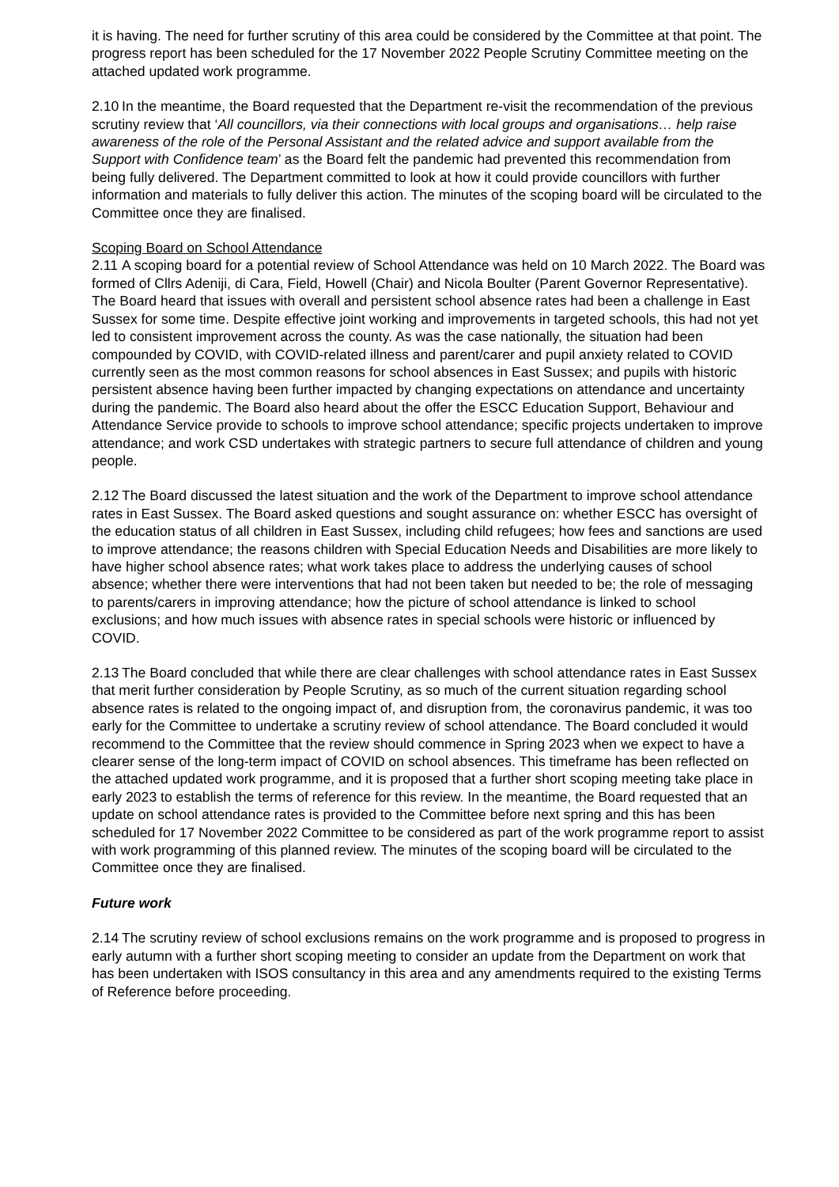it is having. The need for further scrutiny of this area could be considered by the Committee at that point. The progress report has been scheduled for the 17 November 2022 People Scrutiny Committee meeting on the attached updated work programme.
2.10 In the meantime, the Board requested that the Department re-visit the recommendation of the previous scrutiny review that ‘All councillors, via their connections with local groups and organisations… help raise awareness of the role of the Personal Assistant and the related advice and support available from the Support with Confidence team’ as the Board felt the pandemic had prevented this recommendation from being fully delivered. The Department committed to look at how it could provide councillors with further information and materials to fully deliver this action. The minutes of the scoping board will be circulated to the Committee once they are finalised.
Scoping Board on School Attendance
2.11 A scoping board for a potential review of School Attendance was held on 10 March 2022. The Board was formed of Cllrs Adeniji, di Cara, Field, Howell (Chair) and Nicola Boulter (Parent Governor Representative). The Board heard that issues with overall and persistent school absence rates had been a challenge in East Sussex for some time. Despite effective joint working and improvements in targeted schools, this had not yet led to consistent improvement across the county. As was the case nationally, the situation had been compounded by COVID, with COVID-related illness and parent/carer and pupil anxiety related to COVID currently seen as the most common reasons for school absences in East Sussex; and pupils with historic persistent absence having been further impacted by changing expectations on attendance and uncertainty during the pandemic. The Board also heard about the offer the ESCC Education Support, Behaviour and Attendance Service provide to schools to improve school attendance; specific projects undertaken to improve attendance; and work CSD undertakes with strategic partners to secure full attendance of children and young people.
2.12 The Board discussed the latest situation and the work of the Department to improve school attendance rates in East Sussex. The Board asked questions and sought assurance on: whether ESCC has oversight of the education status of all children in East Sussex, including child refugees; how fees and sanctions are used to improve attendance; the reasons children with Special Education Needs and Disabilities are more likely to have higher school absence rates; what work takes place to address the underlying causes of school absence; whether there were interventions that had not been taken but needed to be; the role of messaging to parents/carers in improving attendance; how the picture of school attendance is linked to school exclusions; and how much issues with absence rates in special schools were historic or influenced by COVID.
2.13 The Board concluded that while there are clear challenges with school attendance rates in East Sussex that merit further consideration by People Scrutiny, as so much of the current situation regarding school absence rates is related to the ongoing impact of, and disruption from, the coronavirus pandemic, it was too early for the Committee to undertake a scrutiny review of school attendance. The Board concluded it would recommend to the Committee that the review should commence in Spring 2023 when we expect to have a clearer sense of the long-term impact of COVID on school absences. This timeframe has been reflected on the attached updated work programme, and it is proposed that a further short scoping meeting take place in early 2023 to establish the terms of reference for this review. In the meantime, the Board requested that an update on school attendance rates is provided to the Committee before next spring and this has been scheduled for 17 November 2022 Committee to be considered as part of the work programme report to assist with work programming of this planned review. The minutes of the scoping board will be circulated to the Committee once they are finalised.
Future work
2.14 The scrutiny review of school exclusions remains on the work programme and is proposed to progress in early autumn with a further short scoping meeting to consider an update from the Department on work that has been undertaken with ISOS consultancy in this area and any amendments required to the existing Terms of Reference before proceeding.